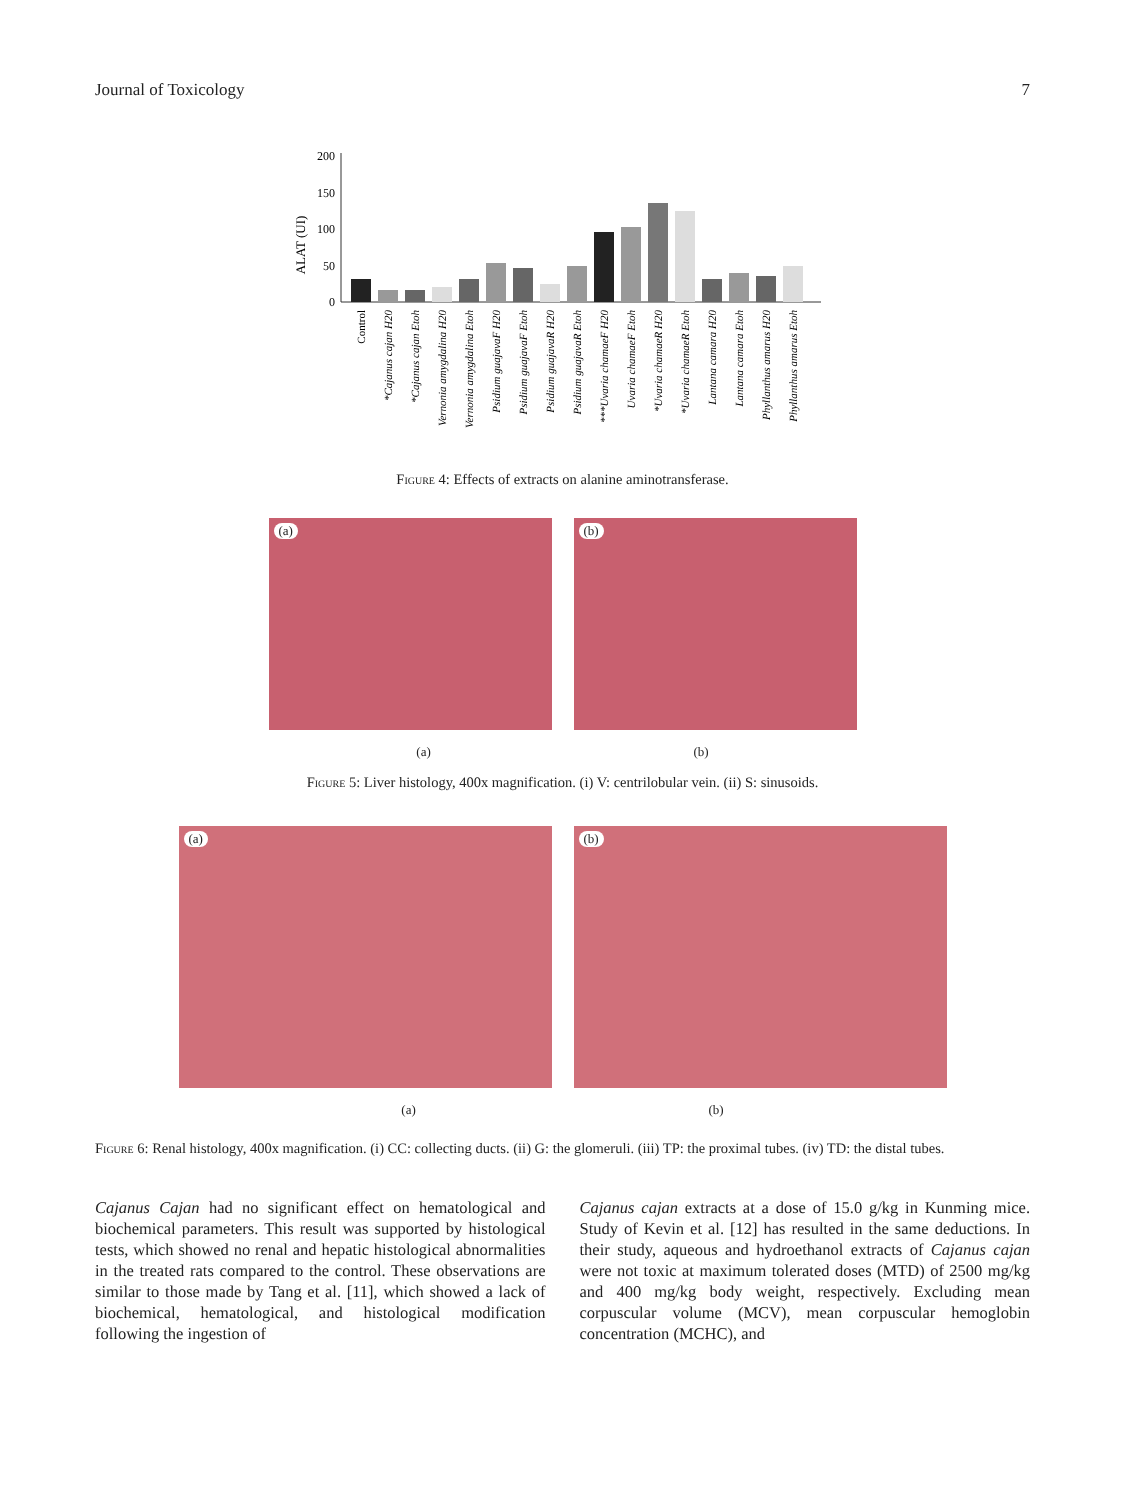Journal of Toxicology 7
200
150
100
50
0
ALAT (UI)
Control
*Cajanus cajan H20
*Cajanus cajan Etoh
Vernonia amygdalina H20
Vernonia amygdalina Etoh
Psidium guajavaF H20
Psidium guajavaF Etoh
Psidium guajavaR H20
Psidium guajavaR Etoh
***Uvaria chamaeF H20
Uvaria chamaeF Etoh
*Uvaria chamaeR H20
*Uvaria chamaeR Etoh
Lantana camara H20
Lantana camara Etoh
Phyllanthus amarus H20
Phyllanthus amarus Etoh
Figure 4: Effects of extracts on alanine aminotransferase.
(a)
(b)
(a) (b)
Figure 5: Liver histology, 400x magnification. (i) V: centrilobular vein. (ii) S: sinusoids.
(a)
(b)
(a) (b)
Figure 6: Renal histology, 400x magnification. (i) CC: collecting ducts. (ii) G: the glomeruli. (iii) TP: the proximal tubes. (iv) TD: the distal tubes.
Cajanus Cajan had no significant effect on hematological and biochemical parameters. This result was supported by histological tests, which showed no renal and hepatic histological abnormalities in the treated rats compared to the control. These observations are similar to those made by Tang et al. [11], which showed a lack of biochemical, hematological, and histological modification following the ingestion of
Cajanus cajan extracts at a dose of 15.0 g/kg in Kunming mice. Study of Kevin et al. [12] has resulted in the same deductions. In their study, aqueous and hydroethanol extracts of Cajanus cajan were not toxic at maximum tolerated doses (MTD) of 2500 mg/kg and 400 mg/kg body weight, respectively. Excluding mean corpuscular volume (MCV), mean corpuscular hemoglobin concentration (MCHC), and